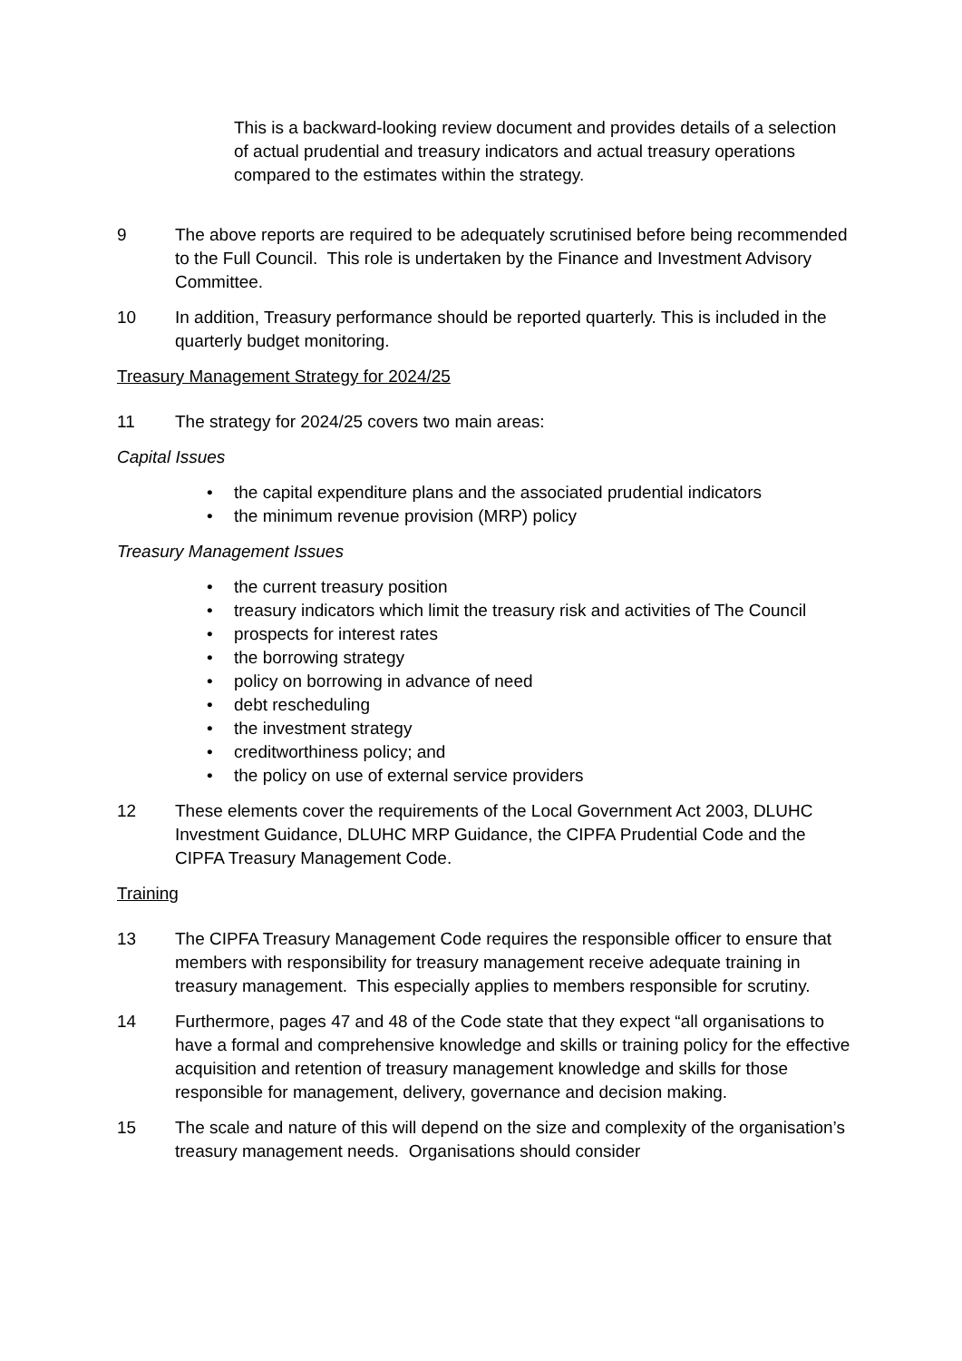This is a backward-looking review document and provides details of a selection of actual prudential and treasury indicators and actual treasury operations compared to the estimates within the strategy.
9 The above reports are required to be adequately scrutinised before being recommended to the Full Council. This role is undertaken by the Finance and Investment Advisory Committee.
10 In addition, Treasury performance should be reported quarterly. This is included in the quarterly budget monitoring.
Treasury Management Strategy for 2024/25
11 The strategy for 2024/25 covers two main areas:
Capital Issues
• the capital expenditure plans and the associated prudential indicators
• the minimum revenue provision (MRP) policy
Treasury Management Issues
• the current treasury position
• treasury indicators which limit the treasury risk and activities of The Council
• prospects for interest rates
• the borrowing strategy
• policy on borrowing in advance of need
• debt rescheduling
• the investment strategy
• creditworthiness policy; and
• the policy on use of external service providers
12 These elements cover the requirements of the Local Government Act 2003, DLUHC Investment Guidance, DLUHC MRP Guidance, the CIPFA Prudential Code and the CIPFA Treasury Management Code.
Training
13 The CIPFA Treasury Management Code requires the responsible officer to ensure that members with responsibility for treasury management receive adequate training in treasury management. This especially applies to members responsible for scrutiny.
14 Furthermore, pages 47 and 48 of the Code state that they expect “all organisations to have a formal and comprehensive knowledge and skills or training policy for the effective acquisition and retention of treasury management knowledge and skills for those responsible for management, delivery, governance and decision making.
15 The scale and nature of this will depend on the size and complexity of the organisation’s treasury management needs. Organisations should consider